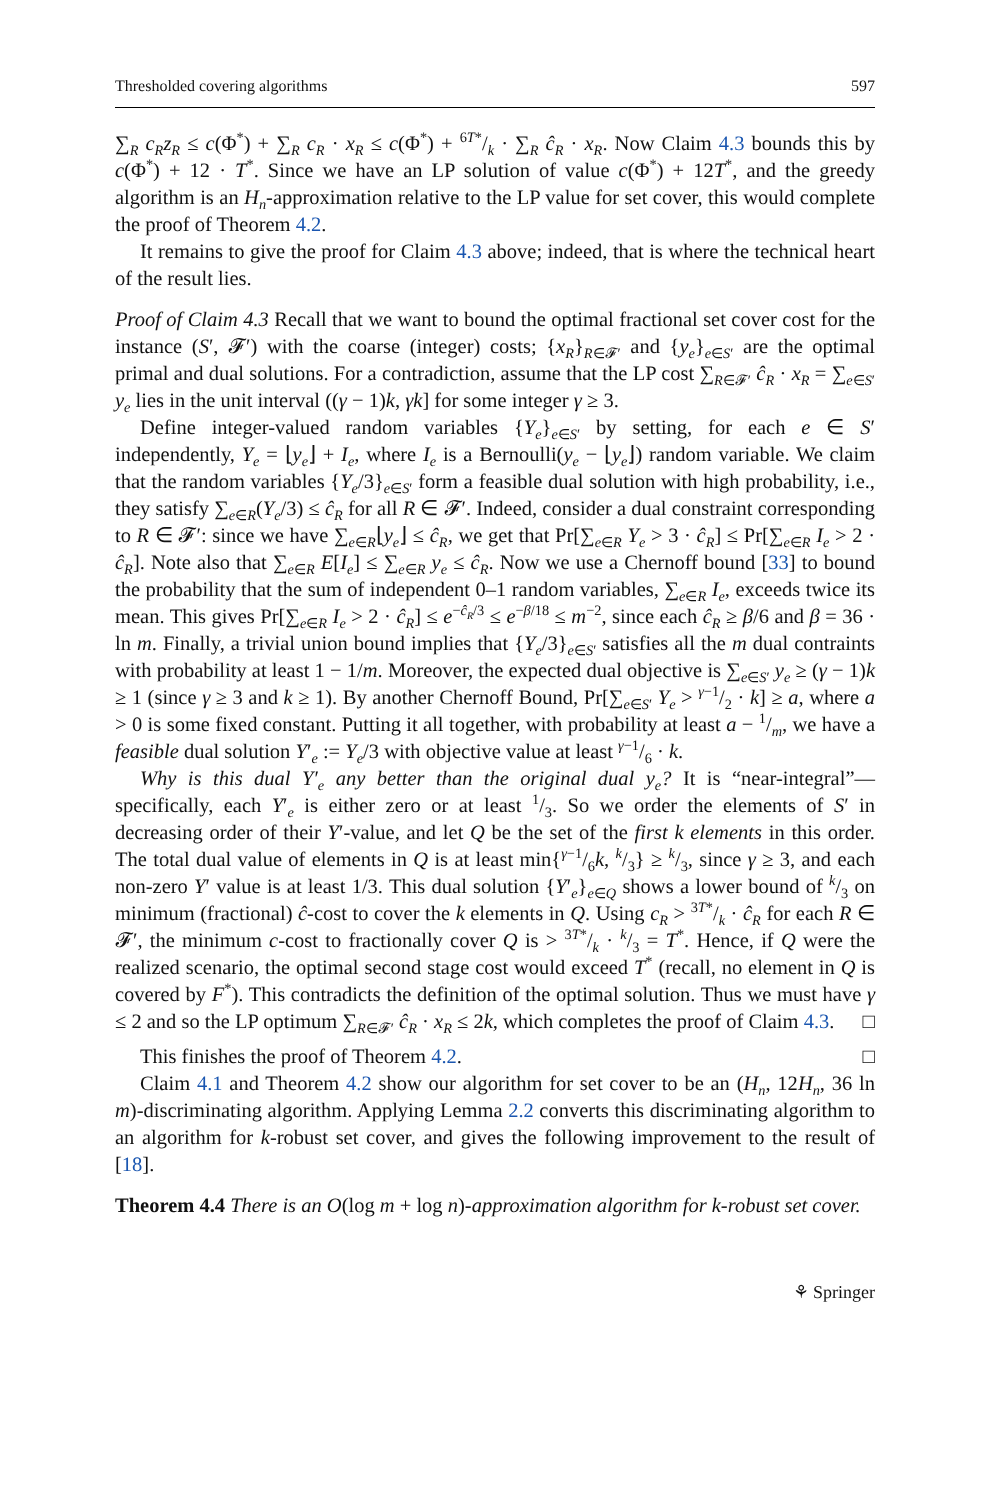Thresholded covering algorithms 597
∑<sub>R</sub> c<sub>R</sub>z<sub>R</sub> ≤ c(Φ<sup>*</sup>) + ∑<sub>R</sub> c<sub>R</sub> · x<sub>R</sub> ≤ c(Φ<sup>*</sup>) + 6T*/k · ∑<sub>R</sub> ĉ<sub>R</sub> · x<sub>R</sub>. Now Claim 4.3 bounds this by c(Φ<sup>*</sup>) + 12 · T<sup>*</sup>. Since we have an LP solution of value c(Φ<sup>*</sup>) + 12T<sup>*</sup>, and the greedy algorithm is an H<sub>n</sub>-approximation relative to the LP value for set cover, this would complete the proof of Theorem 4.2.
It remains to give the proof for Claim 4.3 above; indeed, that is where the technical heart of the result lies.
Proof of Claim 4.3 Recall that we want to bound the optimal fractional set cover cost for the instance (S′, 𝓕′) with the coarse (integer) costs; {x<sub>R</sub>}<sub>R∈𝓕′</sub> and {y<sub>e</sub>}<sub>e∈S′</sub> are the optimal primal and dual solutions. For a contradiction, assume that the LP cost ∑<sub>R∈𝓕′</sub> ĉ<sub>R</sub> · x<sub>R</sub> = ∑<sub>e∈S′</sub> y<sub>e</sub> lies in the unit interval ((γ − 1)k, γk] for some integer γ ≥ 3.
Define integer-valued random variables {Y<sub>e</sub>}<sub>e∈S′</sub> by setting, for each e ∈ S′ independently, Y<sub>e</sub> = ⌊y<sub>e</sub>⌋ + I<sub>e</sub>, where I<sub>e</sub> is a Bernoulli(y<sub>e</sub> − ⌊y<sub>e</sub>⌋) random variable. We claim that the random variables {Y<sub>e</sub>/3}<sub>e∈S′</sub> form a feasible dual solution with high probability, i.e., they satisfy ∑<sub>e∈R</sub>(Y<sub>e</sub>/3) ≤ ĉ<sub>R</sub> for all R ∈ 𝓕′. Indeed, consider a dual constraint corresponding to R ∈ 𝓕′: since we have ∑<sub>e∈R</sub>⌊y<sub>e</sub>⌋ ≤ ĉ<sub>R</sub>, we get that Pr[∑<sub>e∈R</sub> Y<sub>e</sub> > 3 · ĉ<sub>R</sub>] ≤ Pr[∑<sub>e∈R</sub> I<sub>e</sub> > 2 · ĉ<sub>R</sub>]. Note also that ∑<sub>e∈R</sub> E[I<sub>e</sub>] ≤ ∑<sub>e∈R</sub> y<sub>e</sub> ≤ ĉ<sub>R</sub>. Now we use a Chernoff bound [33] to bound the probability that the sum of independent 0–1 random variables, ∑<sub>e∈R</sub> I<sub>e</sub>, exceeds twice its mean. This gives Pr[∑<sub>e∈R</sub> I<sub>e</sub> > 2 · ĉ<sub>R</sub>] ≤ e<sup>−ĉ<sub>R</sub>/3</sup> ≤ e<sup>−β/18</sup> ≤ m<sup>−2</sup>, since each ĉ<sub>R</sub> ≥ β/6 and β = 36 · ln m. Finally, a trivial union bound implies that {Y<sub>e</sub>/3}<sub>e∈S′</sub> satisfies all the m dual contraints with probability at least 1 − 1/m. Moreover, the expected dual objective is ∑<sub>e∈S′</sub> y<sub>e</sub> ≥ (γ − 1)k ≥ 1 (since γ ≥ 3 and k ≥ 1). By another Chernoff Bound, Pr[∑<sub>e∈S′</sub> Y<sub>e</sub> > γ−1/2 · k] ≥ a, where a > 0 is some fixed constant. Putting it all together, with probability at least a − 1/m, we have a feasible dual solution Y′<sub>e</sub> := Y<sub>e</sub>/3 with objective value at least γ−1/6 · k.
Why is this dual Y′<sub>e</sub> any better than the original dual y<sub>e</sub>? It is “near-integral”—specifically, each Y′<sub>e</sub> is either zero or at least 1/3. So we order the elements of S′ in decreasing order of their Y′-value, and let Q be the set of the first k elements in this order. The total dual value of elements in Q is at least min{γ−1/6k, k/3} ≥ k/3, since γ ≥ 3, and each non-zero Y′ value is at least 1/3. This dual solution {Y′<sub>e</sub>}<sub>e∈Q</sub> shows a lower bound of k/3 on minimum (fractional) ĉ-cost to cover the k elements in Q. Using c<sub>R</sub> > 3T*/k · ĉ<sub>R</sub> for each R ∈ 𝓕′, the minimum c-cost to fractionally cover Q is > 3T*/k · k/3 = T<sup>*</sup>. Hence, if Q were the realized scenario, the optimal second stage cost would exceed T<sup>*</sup> (recall, no element in Q is covered by F<sup>*</sup>). This contradicts the definition of the optimal solution. Thus we must have γ ≤ 2 and so the LP optimum ∑<sub>R∈𝓕′</sub> ĉ<sub>R</sub> · x<sub>R</sub> ≤ 2k, which completes the proof of Claim 4.3. □
This finishes the proof of Theorem 4.2. □
Claim 4.1 and Theorem 4.2 show our algorithm for set cover to be an (H<sub>n</sub>, 12H<sub>n</sub>, 36 ln m)-discriminating algorithm. Applying Lemma 2.2 converts this discriminating algorithm to an algorithm for k-robust set cover, and gives the following improvement to the result of [18].
Theorem 4.4 There is an O(log m + log n)-approximation algorithm for k-robust set cover.
⚘ Springer